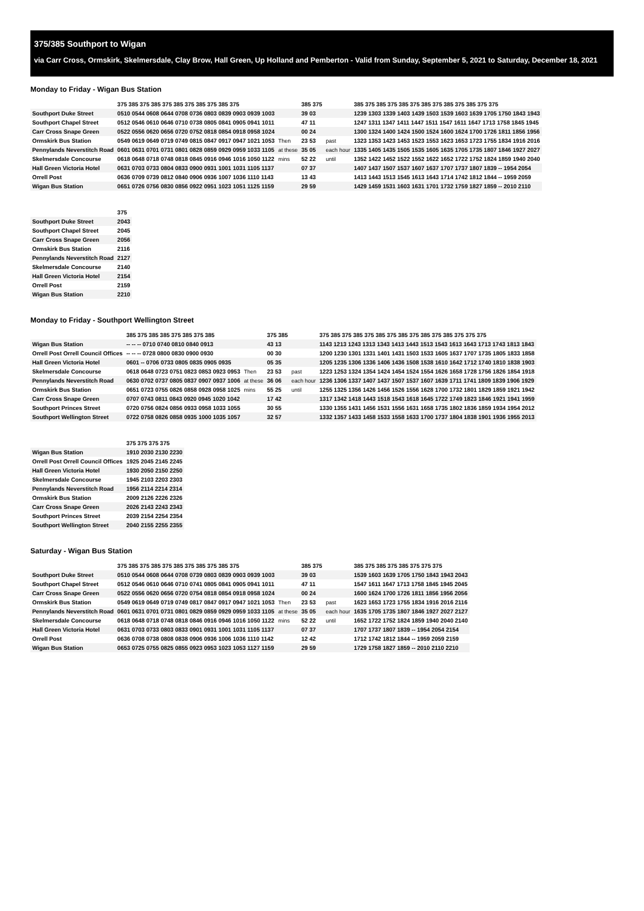375/385 Southport to Wigan
via Carr Cross, Ormskirk, Skelmersdale, Clay Brow, Hall Green, Up Holland and Pemberton - Valid from Sunday, September 5, 2021 to Saturday, December 18, 2021
Monday to Friday - Wigan Bus Station
| | 375 385 375 385 375 385 375 385 375 385 375 | | 385 375 | | 385 375 385 375 385 375 385 375 385 375 385 375 375 |
| --- | --- | --- | --- | --- | --- |
| Southport Duke Street | 0510 0544 0608 0644 0708 0736 0803 0839 0903 0939 1003 | | 39 03 | | 1239 1303 1339 1403 1439 1503 1539 1603 1639 1705 1750 1843 1943 |
| Southport Chapel Street | 0512 0546 0610 0646 0710 0738 0805 0841 0905 0941 1011 | | 47 11 | | 1247 1311 1347 1411 1447 1511 1547 1611 1647 1713 1758 1845 1945 |
| Carr Cross Snape Green | 0522 0556 0620 0656 0720 0752 0818 0854 0918 0958 1024 | | 00 24 | | 1300 1324 1400 1424 1500 1524 1600 1624 1700 1726 1811 1856 1956 |
| Ormskirk Bus Station | 0549 0619 0649 0719 0749 0815 0847 0917 0947 1021 1053 | Then | 23 53 | past | 1323 1353 1423 1453 1523 1553 1623 1653 1723 1755 1834 1916 2016 |
| Pennylands Neverstitch Road | 0601 0631 0701 0731 0801 0828 0859 0929 0959 1033 1105 | at these | 35 05 | each hour | 1335 1405 1435 1505 1535 1605 1635 1705 1735 1807 1846 1927 2027 |
| Skelmersdale Concourse | 0618 0648 0718 0748 0818 0845 0916 0946 1016 1050 1122 | mins | 52 22 | until | 1352 1422 1452 1522 1552 1622 1652 1722 1752 1824 1859 1940 2040 |
| Hall Green Victoria Hotel | 0631 0703 0733 0804 0833 0900 0931 1001 1031 1105 1137 | | 07 37 | | 1407 1437 1507 1537 1607 1637 1707 1737 1807 1839 -- 1954 2054 |
| Orrell Post | 0636 0709 0739 0812 0840 0906 0936 1007 1036 1110 1143 | | 13 43 | | 1413 1443 1513 1545 1613 1643 1714 1742 1812 1844 -- 1959 2059 |
| Wigan Bus Station | 0651 0726 0756 0830 0856 0922 0951 1023 1051 1125 1159 | | 29 59 | | 1429 1459 1531 1603 1631 1701 1732 1759 1827 1859 -- 2010 2110 |
| | 375 |
| --- | --- |
| Southport Duke Street | 2043 |
| Southport Chapel Street | 2045 |
| Carr Cross Snape Green | 2056 |
| Ormskirk Bus Station | 2116 |
| Pennylands Neverstitch Road | 2127 |
| Skelmersdale Concourse | 2140 |
| Hall Green Victoria Hotel | 2154 |
| Orrell Post | 2159 |
| Wigan Bus Station | 2210 |
Monday to Friday - Southport Wellington Street
| | 385 375 385 385 375 385 375 385 | | 375 385 | | 375 385 375 385 375 385 375 385 375 385 375 385 375 375 375 |
| --- | --- | --- | --- | --- | --- |
| Wigan Bus Station | -- -- -- 0710 0740 0810 0840 0913 | | 43 13 | | 1143 1213 1243 1313 1343 1413 1443 1513 1543 1613 1643 1713 1743 1813 1843 |
| Orrell Post Orrell Council Offices | -- -- -- 0728 0800 0830 0900 0930 | | 00 30 | | 1200 1230 1301 1331 1401 1431 1503 1533 1605 1637 1707 1735 1805 1833 1858 |
| Hall Green Victoria Hotel | 0601 -- 0706 0733 0805 0835 0905 0935 | | 05 35 | | 1205 1235 1306 1336 1406 1436 1508 1538 1610 1642 1712 1740 1810 1838 1903 |
| Skelmersdale Concourse | 0618 0648 0723 0751 0823 0853 0923 0953 | Then | 23 53 | past | 1223 1253 1324 1354 1424 1454 1524 1554 1626 1658 1728 1756 1826 1854 1918 |
| Pennylands Neverstitch Road | 0630 0702 0737 0805 0837 0907 0937 1006 | at these | 36 06 | each hour | 1236 1306 1337 1407 1437 1507 1537 1607 1639 1711 1741 1809 1839 1906 1929 |
| Ormskirk Bus Station | 0651 0723 0755 0826 0858 0928 0958 1025 | mins | 55 25 | until | 1255 1325 1356 1426 1456 1526 1556 1628 1700 1732 1801 1829 1859 1921 1942 |
| Carr Cross Snape Green | 0707 0743 0811 0843 0920 0945 1020 1042 | | 17 42 | | 1317 1342 1418 1443 1518 1543 1618 1645 1722 1749 1823 1846 1921 1941 1959 |
| Southport Princes Street | 0720 0756 0824 0856 0933 0958 1033 1055 | | 30 55 | | 1330 1355 1431 1456 1531 1556 1631 1658 1735 1802 1836 1859 1934 1954 2012 |
| Southport Wellington Street | 0722 0758 0826 0858 0935 1000 1035 1057 | | 32 57 | | 1332 1357 1433 1458 1533 1558 1633 1700 1737 1804 1838 1901 1936 1955 2013 |
| | 375 375 375 375 |
| --- | --- |
| Wigan Bus Station | 1910 2030 2130 2230 |
| Orrell Post Orrell Council Offices | 1925 2045 2145 2245 |
| Hall Green Victoria Hotel | 1930 2050 2150 2250 |
| Skelmersdale Concourse | 1945 2103 2203 2303 |
| Pennylands Neverstitch Road | 1956 2114 2214 2314 |
| Ormskirk Bus Station | 2009 2126 2226 2326 |
| Carr Cross Snape Green | 2026 2143 2243 2343 |
| Southport Princes Street | 2039 2154 2254 2354 |
| Southport Wellington Street | 2040 2155 2255 2355 |
Saturday - Wigan Bus Station
| | 375 385 375 385 375 385 375 385 375 385 375 | | 385 375 | | 385 375 385 375 385 375 375 375 |
| --- | --- | --- | --- | --- | --- |
| Southport Duke Street | 0510 0544 0608 0644 0708 0739 0803 0839 0903 0939 1003 | | 39 03 | | 1539 1603 1639 1705 1750 1843 1943 2043 |
| Southport Chapel Street | 0512 0546 0610 0646 0710 0741 0805 0841 0905 0941 1011 | | 47 11 | | 1547 1611 1647 1713 1758 1845 1945 2045 |
| Carr Cross Snape Green | 0522 0556 0620 0656 0720 0754 0818 0854 0918 0958 1024 | | 00 24 | | 1600 1624 1700 1726 1811 1856 1956 2056 |
| Ormskirk Bus Station | 0549 0619 0649 0719 0749 0817 0847 0917 0947 1021 1053 | Then | 23 53 | past | 1623 1653 1723 1755 1834 1916 2016 2116 |
| Pennylands Neverstitch Road | 0601 0631 0701 0731 0801 0829 0859 0929 0959 1033 1105 | at these | 35 05 | each hour | 1635 1705 1735 1807 1846 1927 2027 2127 |
| Skelmersdale Concourse | 0618 0648 0718 0748 0818 0846 0916 0946 1016 1050 1122 | mins | 52 22 | until | 1652 1722 1752 1824 1859 1940 2040 2140 |
| Hall Green Victoria Hotel | 0631 0703 0733 0803 0833 0901 0931 1001 1031 1105 1137 | | 07 37 | | 1707 1737 1807 1839 -- 1954 2054 2154 |
| Orrell Post | 0636 0708 0738 0808 0838 0906 0936 1006 1036 1110 1142 | | 12 42 | | 1712 1742 1812 1844 -- 1959 2059 2159 |
| Wigan Bus Station | 0653 0725 0755 0825 0855 0923 0953 1023 1053 1127 1159 | | 29 59 | | 1729 1758 1827 1859 -- 2010 2110 2210 |